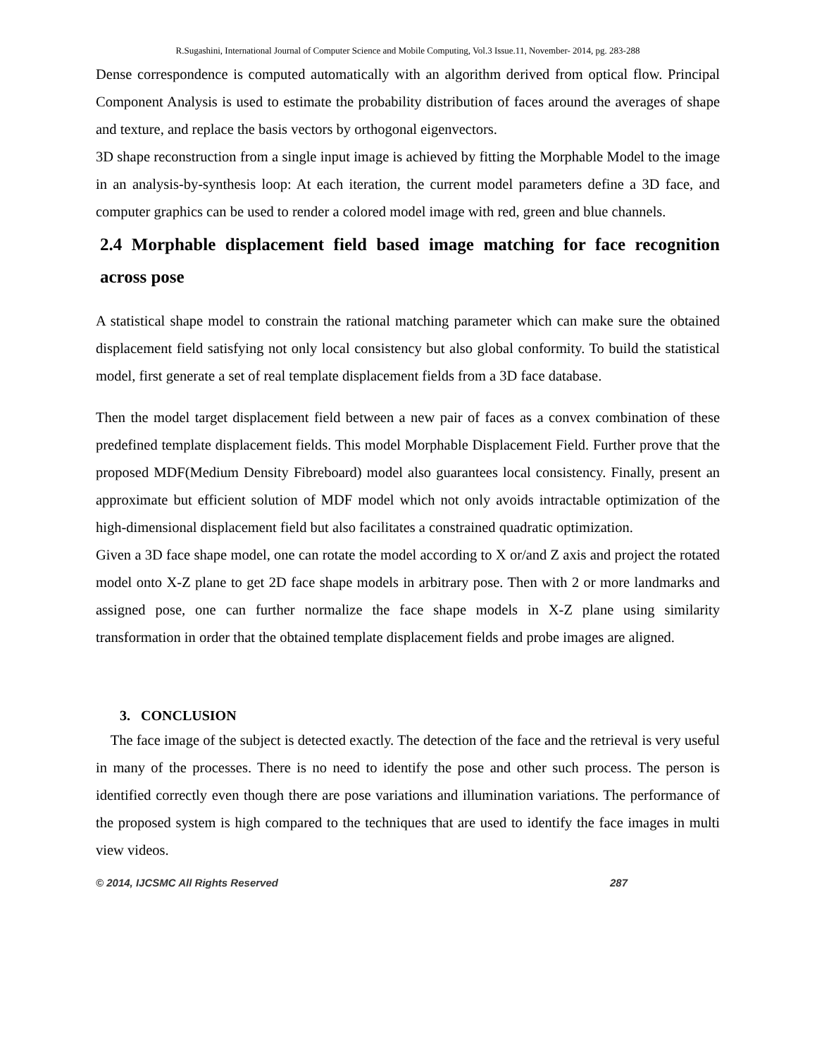R.Sugashini, International Journal of Computer Science and Mobile Computing, Vol.3 Issue.11, November- 2014, pg. 283-288
Dense correspondence is computed automatically with an algorithm derived from optical flow. Principal Component Analysis is used to estimate the probability distribution of faces around the averages of shape and texture, and replace the basis vectors by orthogonal eigenvectors.
3D shape reconstruction from a single input image is achieved by fitting the Morphable Model to the image in an analysis-by-synthesis loop: At each iteration, the current model parameters define a 3D face, and computer graphics can be used to render a colored model image with red, green and blue channels.
2.4 Morphable displacement field based image matching for face recognition across pose
A statistical shape model to constrain the rational matching parameter which can make sure the obtained displacement field satisfying not only local consistency but also global conformity. To build the statistical model, first generate a set of real template displacement fields from a 3D face database.
Then the model target displacement field between a new pair of faces as a convex combination of these predefined template displacement fields. This model Morphable Displacement Field. Further prove that the proposed MDF(Medium Density Fibreboard) model also guarantees local consistency. Finally, present an approximate but efficient solution of MDF model which not only avoids intractable optimization of the high-dimensional displacement field but also facilitates a constrained quadratic optimization.
Given a 3D face shape model, one can rotate the model according to X or/and Z axis and project the rotated model onto X-Z plane to get 2D face shape models in arbitrary pose. Then with 2 or more landmarks and assigned pose, one can further normalize the face shape models in X-Z plane using similarity transformation in order that the obtained template displacement fields and probe images are aligned.
3. CONCLUSION
The face image of the subject is detected exactly. The detection of the face and the retrieval is very useful in many of the processes. There is no need to identify the pose and other such process. The person is identified correctly even though there are pose variations and illumination variations. The performance of the proposed system is high compared to the techniques that are used to identify the face images in multi view videos.
© 2014, IJCSMC All Rights Reserved 287